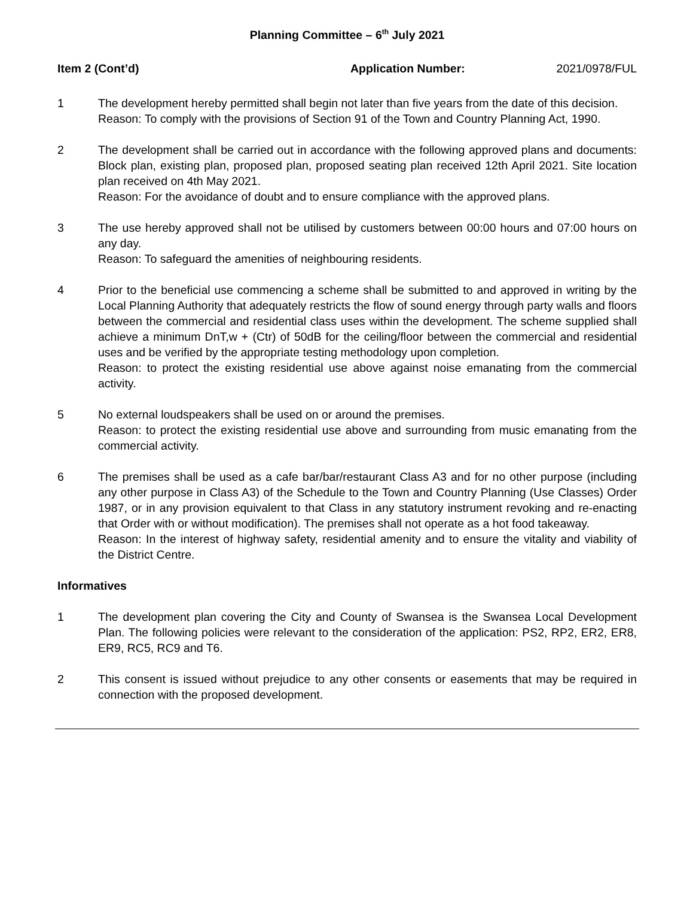Planning Committee – 6<sup>th</sup> July 2021
Item 2 (Cont’d) Application Number: 2021/0978/FUL
1 The development hereby permitted shall begin not later than five years from the date of this decision.
Reason: To comply with the provisions of Section 91 of the Town and Country Planning Act, 1990.
2 The development shall be carried out in accordance with the following approved plans and documents: Block plan, existing plan, proposed plan, proposed seating plan received 12th April 2021. Site location plan received on 4th May 2021.
Reason: For the avoidance of doubt and to ensure compliance with the approved plans.
3 The use hereby approved shall not be utilised by customers between 00:00 hours and 07:00 hours on any day.
Reason: To safeguard the amenities of neighbouring residents.
4 Prior to the beneficial use commencing a scheme shall be submitted to and approved in writing by the Local Planning Authority that adequately restricts the flow of sound energy through party walls and floors between the commercial and residential class uses within the development. The scheme supplied shall achieve a minimum DnT,w + (Ctr) of 50dB for the ceiling/floor between the commercial and residential uses and be verified by the appropriate testing methodology upon completion.
Reason: to protect the existing residential use above against noise emanating from the commercial activity.
5 No external loudspeakers shall be used on or around the premises.
Reason: to protect the existing residential use above and surrounding from music emanating from the commercial activity.
6 The premises shall be used as a cafe bar/bar/restaurant Class A3 and for no other purpose (including any other purpose in Class A3) of the Schedule to the Town and Country Planning (Use Classes) Order 1987, or in any provision equivalent to that Class in any statutory instrument revoking and re-enacting that Order with or without modification). The premises shall not operate as a hot food takeaway.
Reason: In the interest of highway safety, residential amenity and to ensure the vitality and viability of the District Centre.
Informatives
1 The development plan covering the City and County of Swansea is the Swansea Local Development Plan. The following policies were relevant to the consideration of the application: PS2, RP2, ER2, ER8, ER9, RC5, RC9 and T6.
2 This consent is issued without prejudice to any other consents or easements that may be required in connection with the proposed development.